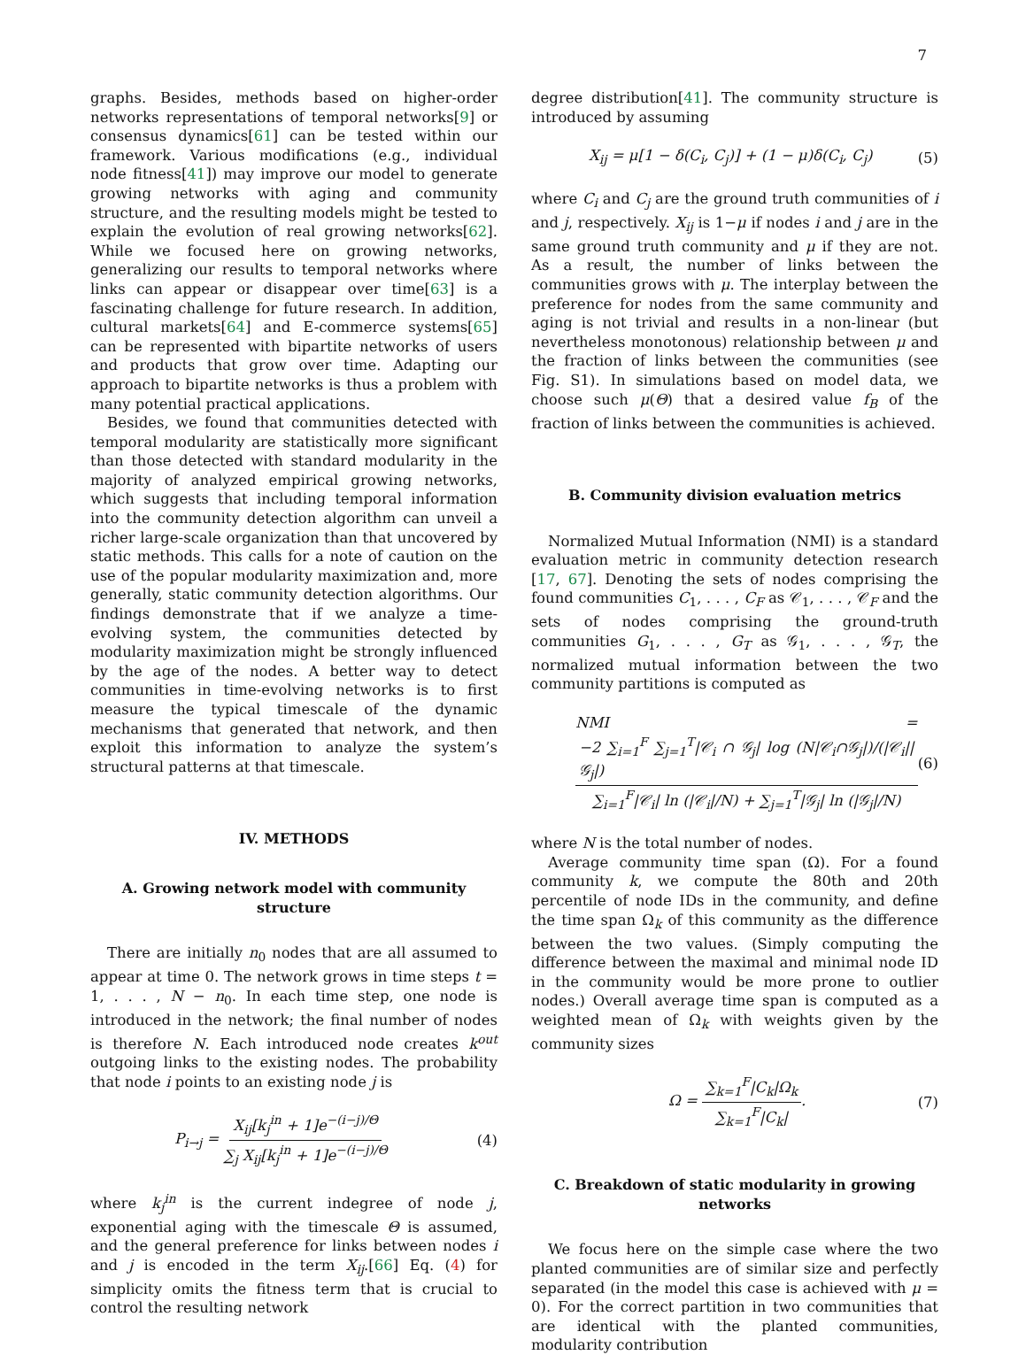7
graphs. Besides, methods based on higher-order networks representations of temporal networks[9] or consensus dynamics[61] can be tested within our framework. Various modifications (e.g., individual node fitness[41]) may improve our model to generate growing networks with aging and community structure, and the resulting models might be tested to explain the evolution of real growing networks[62]. While we focused here on growing networks, generalizing our results to temporal networks where links can appear or disappear over time[63] is a fascinating challenge for future research. In addition, cultural markets[64] and E-commerce systems[65] can be represented with bipartite networks of users and products that grow over time. Adapting our approach to bipartite networks is thus a problem with many potential practical applications.
Besides, we found that communities detected with temporal modularity are statistically more significant than those detected with standard modularity in the majority of analyzed empirical growing networks, which suggests that including temporal information into the community detection algorithm can unveil a richer large-scale organization than that uncovered by static methods. This calls for a note of caution on the use of the popular modularity maximization and, more generally, static community detection algorithms. Our findings demonstrate that if we analyze a time-evolving system, the communities detected by modularity maximization might be strongly influenced by the age of the nodes. A better way to detect communities in time-evolving networks is to first measure the typical timescale of the dynamic mechanisms that generated that network, and then exploit this information to analyze the system’s structural patterns at that timescale.
IV. METHODS
A. Growing network model with community structure
There are initially n<sub>0</sub> nodes that are all assumed to appear at time 0. The network grows in time steps t = 1, . . . , N − n<sub>0</sub>. In each time step, one node is introduced in the network; the final number of nodes is therefore N. Each introduced node creates k<sup>out</sup> outgoing links to the existing nodes. The probability that node i points to an existing node j is
P<sub>i→j</sub> = X<sub>ij</sub>[k<sub>j</sub><sup>in</sup> + 1]e<sup>−(i−j)/Θ</sup> ∑<sub>j</sub> X<sub>ij</sub>[k<sub>j</sub><sup>in</sup> + 1]e<sup>−(i−j)/Θ</sup> (4)
where k<sub>j</sub><sup>in</sup> is the current indegree of node j, exponential aging with the timescale Θ is assumed, and the general preference for links between nodes i and j is encoded in the term X<sub>ij</sub>.[66] Eq. (4) for simplicity omits the fitness term that is crucial to control the resulting network
degree distribution[41]. The community structure is introduced by assuming
X<sub>ij</sub> = μ[1 − δ(C<sub>i</sub>, C<sub>j</sub>)] + (1 − μ)δ(C<sub>i</sub>, C<sub>j</sub>) (5)
where C<sub>i</sub> and C<sub>j</sub> are the ground truth communities of i and j, respectively. X<sub>ij</sub> is 1−μ if nodes i and j are in the same ground truth community and μ if they are not. As a result, the number of links between the communities grows with μ. The interplay between the preference for nodes from the same community and aging is not trivial and results in a non-linear (but nevertheless monotonous) relationship between μ and the fraction of links between the communities (see Fig. S1). In simulations based on model data, we choose such μ(Θ) that a desired value f<sub>B</sub> of the fraction of links between the communities is achieved.
B. Community division evaluation metrics
Normalized Mutual Information (NMI) is a standard evaluation metric in community detection research [17, 67]. Denoting the sets of nodes comprising the found communities C<sub>1</sub>, . . . , C<sub>F</sub> as 𝒞<sub>1</sub>, . . . , 𝒞<sub>F</sub> and the sets of nodes comprising the ground-truth communities G<sub>1</sub>, . . . , G<sub>T</sub> as 𝒢<sub>1</sub>, . . . , 𝒢<sub>T</sub>, the normalized mutual information between the two community partitions is computed as
NMI = −2 ∑<sub>i=1</sub><sup>F</sup> ∑<sub>j=1</sub><sup>T</sup>|𝒞<sub>i</sub> ∩ 𝒢<sub>j</sub>| log (N|𝒞<sub>i</sub>∩𝒢<sub>j</sub>|)/(|𝒞<sub>i</sub>||𝒢<sub>j</sub>|) ∑<sub>i=1</sub><sup>F</sup>|𝒞<sub>i</sub>| ln (|𝒞<sub>i</sub>|/N) + ∑<sub>j=1</sub><sup>T</sup>|𝒢<sub>j</sub>| ln (|𝒢<sub>j</sub>|/N) (6)
where N is the total number of nodes.
Average community time span (Ω). For a found community k, we compute the 80th and 20th percentile of node IDs in the community, and define the time span Ω<sub>k</sub> of this community as the difference between the two values. (Simply computing the difference between the maximal and minimal node ID in the community would be more prone to outlier nodes.) Overall average time span is computed as a weighted mean of Ω<sub>k</sub> with weights given by the community sizes
Ω = ∑<sub>k=1</sub><sup>F</sup>|C<sub>k</sub>|Ω<sub>k</sub> ∑<sub>k=1</sub><sup>F</sup>|C<sub>k</sub>|. (7)
C. Breakdown of static modularity in growing networks
We focus here on the simple case where the two planted communities are of similar size and perfectly separated (in the model this case is achieved with μ = 0). For the correct partition in two communities that are identical with the planted communities, modularity contribution